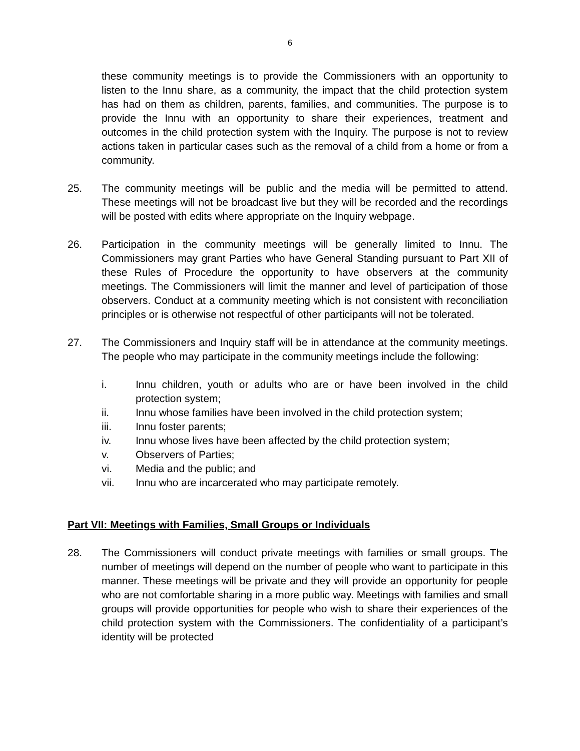6
these community meetings is to provide the Commissioners with an opportunity to listen to the Innu share, as a community, the impact that the child protection system has had on them as children, parents, families, and communities. The purpose is to provide the Innu with an opportunity to share their experiences, treatment and outcomes in the child protection system with the Inquiry. The purpose is not to review actions taken in particular cases such as the removal of a child from a home or from a community.
25. The community meetings will be public and the media will be permitted to attend. These meetings will not be broadcast live but they will be recorded and the recordings will be posted with edits where appropriate on the Inquiry webpage.
26. Participation in the community meetings will be generally limited to Innu. The Commissioners may grant Parties who have General Standing pursuant to Part XII of these Rules of Procedure the opportunity to have observers at the community meetings. The Commissioners will limit the manner and level of participation of those observers. Conduct at a community meeting which is not consistent with reconciliation principles or is otherwise not respectful of other participants will not be tolerated.
27. The Commissioners and Inquiry staff will be in attendance at the community meetings. The people who may participate in the community meetings include the following:
i. Innu children, youth or adults who are or have been involved in the child protection system;
ii. Innu whose families have been involved in the child protection system;
iii. Innu foster parents;
iv. Innu whose lives have been affected by the child protection system;
v. Observers of Parties;
vi. Media and the public; and
vii. Innu who are incarcerated who may participate remotely.
Part VII: Meetings with Families, Small Groups or Individuals
28. The Commissioners will conduct private meetings with families or small groups. The number of meetings will depend on the number of people who want to participate in this manner. These meetings will be private and they will provide an opportunity for people who are not comfortable sharing in a more public way. Meetings with families and small groups will provide opportunities for people who wish to share their experiences of the child protection system with the Commissioners. The confidentiality of a participant’s identity will be protected